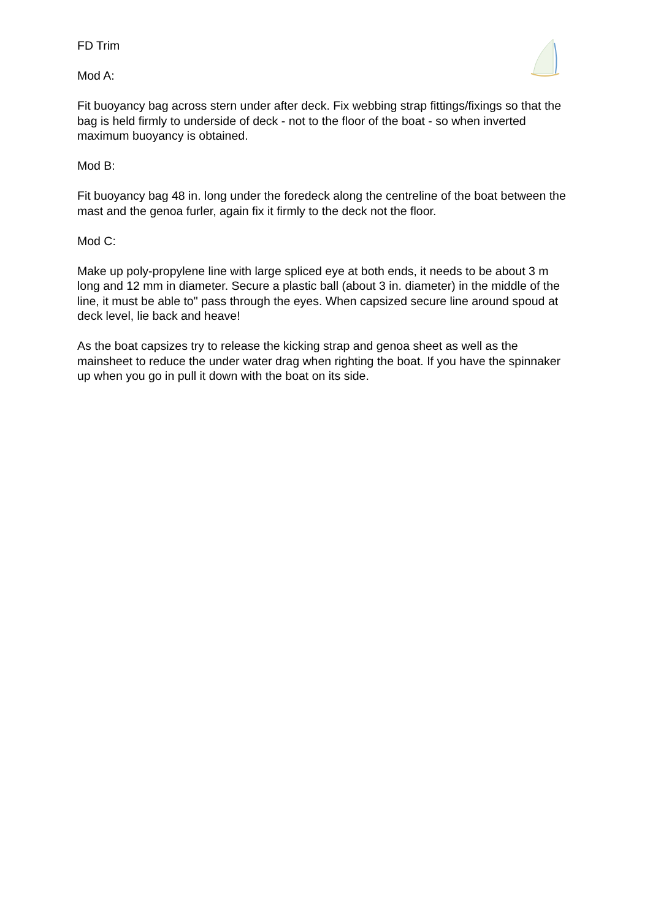FD Trim
Mod A:
Fit buoyancy bag across stern under after deck. Fix webbing strap fittings/fixings so that the bag is held firmly to underside of deck - not to the floor of the boat - so when inverted maximum buoyancy is obtained.
Mod B:
Fit buoyancy bag 48 in. long under the foredeck along the centreline of the boat between the mast and the genoa furler, again fix it firmly to the deck not the floor.
Mod C:
Make up poly-propylene line with large spliced eye at both ends, it needs to be about 3 m long and 12 mm in diameter. Secure a plastic ball (about 3 in. diameter) in the middle of the line, it must be able to" pass through the eyes. When capsized secure line around spoud at deck level, lie back and heave!
As the boat capsizes try to release the kicking strap and genoa sheet as well as the mainsheet to reduce the under water drag when righting the boat. If you have the spinnaker up when you go in pull it down with the boat on its side.